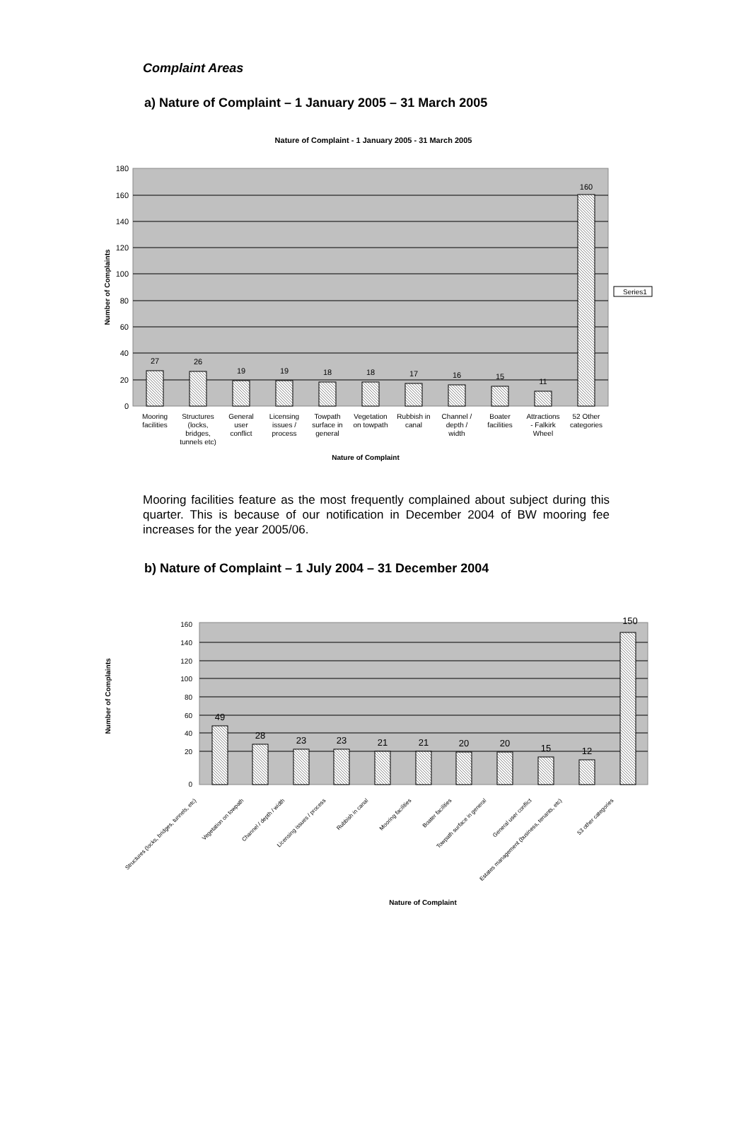Complaint Areas
a) Nature of Complaint – 1 January 2005 – 31 March 2005
Nature of Complaint - 1 January 2005 - 31 March 2005
180
160
140
120
100
80
60
40
20
0
Number of Complaints
27
26
19
19
18
18
17
16
15
11
160
Mooring
facilities
Structures
(locks,
bridges,
tunnels etc)
General
user
conflict
Licensing
issues /
process
Towpath
surface in
general
Vegetation
on towpath
Rubbish in
canal
Channel /
depth /
width
Boater
facilities
Attractions
- Falkirk
Wheel
52 Other
categories
Nature of Complaint
Series1
Mooring facilities feature as the most frequently complained about subject during this quarter. This is because of our notification in December 2004 of BW mooring fee increases for the year 2005/06.
b) Nature of Complaint – 1 July 2004 – 31 December 2004
160
140
120
100
80
60
40
20
0
Number of Complaints
49
28
23
23
21
21
20
20
15
12
150
Structures (locks, bridges, tunnels, etc)
Vegetation on towpath
Channel / depth / width
Licensing issues / process
Rubbish in canal
Mooring facilities
Boater facilities
Towpath surface in general
General user conflict
Estates management (business, tenants, etc)
53 other categories
Nature of Complaint